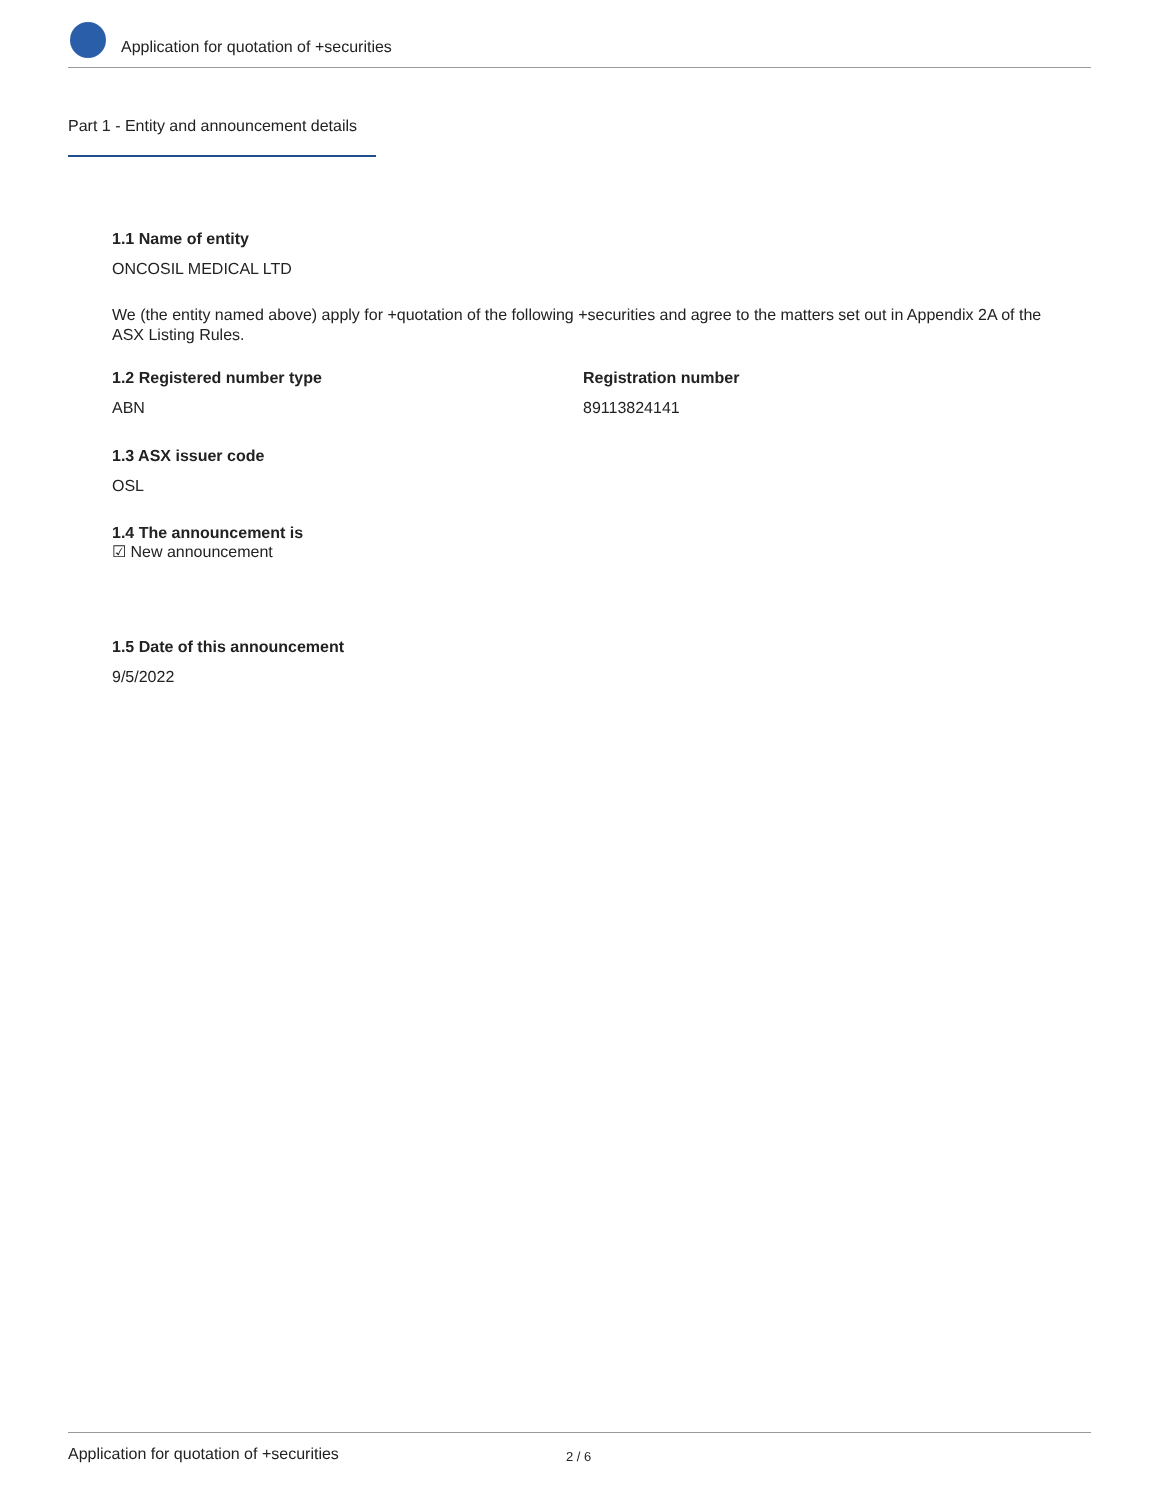Application for quotation of +securities
Part 1 - Entity and announcement details
1.1 Name of entity
ONCOSIL MEDICAL LTD
We (the entity named above) apply for +quotation of the following +securities and agree to the matters set out in Appendix 2A of the ASX Listing Rules.
1.2 Registered number type
ABN
Registration number
89113824141
1.3 ASX issuer code
OSL
1.4 The announcement is
☑ New announcement
1.5 Date of this announcement
9/5/2022
Application for quotation of +securities 2 / 6